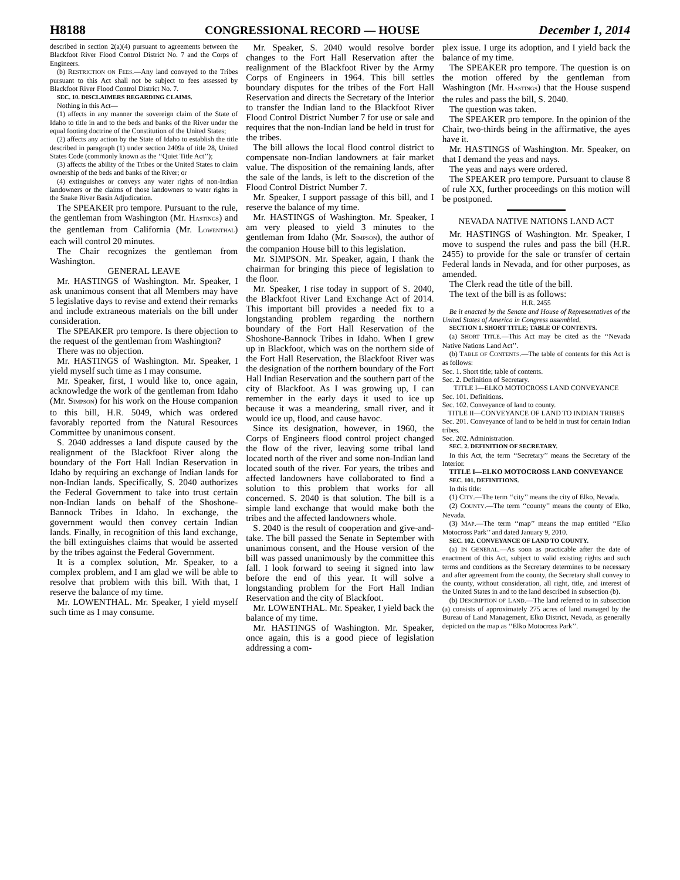H8188 CONGRESSIONAL RECORD — HOUSE December 1, 2014
described in section 2(a)(4) pursuant to agreements between the Blackfoot River Flood Control District No. 7 and the Corps of Engineers.
(b) RESTRICTION ON FEES.—Any land conveyed to the Tribes pursuant to this Act shall not be subject to fees assessed by Blackfoot River Flood Control District No. 7.
SEC. 10. DISCLAIMERS REGARDING CLAIMS.
Nothing in this Act—
(1) affects in any manner the sovereign claim of the State of Idaho to title in and to the beds and banks of the River under the equal footing doctrine of the Constitution of the United States;
(2) affects any action by the State of Idaho to establish the title described in paragraph (1) under section 2409a of title 28, United States Code (commonly known as the ‘‘Quiet Title Act’’);
(3) affects the ability of the Tribes or the United States to claim ownership of the beds and banks of the River; or
(4) extinguishes or conveys any water rights of non-Indian landowners or the claims of those landowners to water rights in the Snake River Basin Adjudication.
The SPEAKER pro tempore. Pursuant to the rule, the gentleman from Washington (Mr. HASTINGS) and the gentleman from California (Mr. LOWENTHAL) each will control 20 minutes.
The Chair recognizes the gentleman from Washington.
GENERAL LEAVE
Mr. HASTINGS of Washington. Mr. Speaker, I ask unanimous consent that all Members may have 5 legislative days to revise and extend their remarks and include extraneous materials on the bill under consideration.
The SPEAKER pro tempore. Is there objection to the request of the gentleman from Washington?
There was no objection.
Mr. HASTINGS of Washington. Mr. Speaker, I yield myself such time as I may consume.
Mr. Speaker, first, I would like to, once again, acknowledge the work of the gentleman from Idaho (Mr. SIMPSON) for his work on the House companion to this bill, H.R. 5049, which was ordered favorably reported from the Natural Resources Committee by unanimous consent.
S. 2040 addresses a land dispute caused by the realignment of the Blackfoot River along the boundary of the Fort Hall Indian Reservation in Idaho by requiring an exchange of Indian lands for non-Indian lands. Specifically, S. 2040 authorizes the Federal Government to take into trust certain non-Indian lands on behalf of the Shoshone-Bannock Tribes in Idaho. In exchange, the government would then convey certain Indian lands. Finally, in recognition of this land exchange, the bill extinguishes claims that would be asserted by the tribes against the Federal Government.
It is a complex solution, Mr. Speaker, to a complex problem, and I am glad we will be able to resolve that problem with this bill. With that, I reserve the balance of my time.
Mr. LOWENTHAL. Mr. Speaker, I yield myself such time as I may consume.
Mr. Speaker, S. 2040 would resolve border changes to the Fort Hall Reservation after the realignment of the Blackfoot River by the Army Corps of Engineers in 1964. This bill settles boundary disputes for the tribes of the Fort Hall Reservation and directs the Secretary of the Interior to transfer the Indian land to the Blackfoot River Flood Control District Number 7 for use or sale and requires that the non-Indian land be held in trust for the tribes.
The bill allows the local flood control district to compensate non-Indian landowners at fair market value. The disposition of the remaining lands, after the sale of the lands, is left to the discretion of the Flood Control District Number 7.
Mr. Speaker, I support passage of this bill, and I reserve the balance of my time.
Mr. HASTINGS of Washington. Mr. Speaker, I am very pleased to yield 3 minutes to the gentleman from Idaho (Mr. SIMPSON), the author of the companion House bill to this legislation.
Mr. SIMPSON. Mr. Speaker, again, I thank the chairman for bringing this piece of legislation to the floor.
Mr. Speaker, I rise today in support of S. 2040, the Blackfoot River Land Exchange Act of 2014. This important bill provides a needed fix to a longstanding problem regarding the northern boundary of the Fort Hall Reservation of the Shoshone-Bannock Tribes in Idaho. When I grew up in Blackfoot, which was on the northern side of the Fort Hall Reservation, the Blackfoot River was the designation of the northern boundary of the Fort Hall Indian Reservation and the southern part of the city of Blackfoot. As I was growing up, I can remember in the early days it used to ice up because it was a meandering, small river, and it would ice up, flood, and cause havoc.
Since its designation, however, in 1960, the Corps of Engineers flood control project changed the flow of the river, leaving some tribal land located north of the river and some non-Indian land located south of the river. For years, the tribes and affected landowners have collaborated to find a solution to this problem that works for all concerned. S. 2040 is that solution. The bill is a simple land exchange that would make both the tribes and the affected landowners whole.
S. 2040 is the result of cooperation and give-and-take. The bill passed the Senate in September with unanimous consent, and the House version of the bill was passed unanimously by the committee this fall. I look forward to seeing it signed into law before the end of this year. It will solve a longstanding problem for the Fort Hall Indian Reservation and the city of Blackfoot.
Mr. LOWENTHAL. Mr. Speaker, I yield back the balance of my time.
Mr. HASTINGS of Washington. Mr. Speaker, once again, this is a good piece of legislation addressing a com-
plex issue. I urge its adoption, and I yield back the balance of my time.
The SPEAKER pro tempore. The question is on the motion offered by the gentleman from Washington (Mr. HASTINGS) that the House suspend the rules and pass the bill, S. 2040.
The question was taken.
The SPEAKER pro tempore. In the opinion of the Chair, two-thirds being in the affirmative, the ayes have it.
Mr. HASTINGS of Washington. Mr. Speaker, on that I demand the yeas and nays.
The yeas and nays were ordered.
The SPEAKER pro tempore. Pursuant to clause 8 of rule XX, further proceedings on this motion will be postponed.
NEVADA NATIVE NATIONS LAND ACT
Mr. HASTINGS of Washington. Mr. Speaker, I move to suspend the rules and pass the bill (H.R. 2455) to provide for the sale or transfer of certain Federal lands in Nevada, and for other purposes, as amended.
The Clerk read the title of the bill.
The text of the bill is as follows:
H.R. 2455
Be it enacted by the Senate and House of Representatives of the United States of America in Congress assembled,
SECTION 1. SHORT TITLE; TABLE OF CONTENTS.
(a) SHORT TITLE.—This Act may be cited as the ‘‘Nevada Native Nations Land Act’’.
(b) TABLE OF CONTENTS.—The table of contents for this Act is as follows:
Sec. 1. Short title; table of contents.
Sec. 2. Definition of Secretary.
TITLE I—ELKO MOTOCROSS LAND CONVEYANCE
Sec. 101. Definitions.
Sec. 102. Conveyance of land to county.
TITLE II—CONVEYANCE OF LAND TO INDIAN TRIBES
Sec. 201. Conveyance of land to be held in trust for certain Indian tribes.
Sec. 202. Administration.
SEC. 2. DEFINITION OF SECRETARY.
In this Act, the term ‘‘Secretary’’ means the Secretary of the Interior.
TITLE I—ELKO MOTOCROSS LAND CONVEYANCE
SEC. 101. DEFINITIONS.
In this title:
(1) CITY.—The term ‘‘city’’ means the city of Elko, Nevada.
(2) COUNTY.—The term ‘‘county’’ means the county of Elko, Nevada.
(3) MAP.—The term ‘‘map’’ means the map entitled ‘‘Elko Motocross Park’’ and dated January 9, 2010.
SEC. 102. CONVEYANCE OF LAND TO COUNTY.
(a) IN GENERAL.—As soon as practicable after the date of enactment of this Act, subject to valid existing rights and such terms and conditions as the Secretary determines to be necessary and after agreement from the county, the Secretary shall convey to the county, without consideration, all right, title, and interest of the United States in and to the land described in subsection (b).
(b) DESCRIPTION OF LAND.—The land referred to in subsection (a) consists of approximately 275 acres of land managed by the Bureau of Land Management, Elko District, Nevada, as generally depicted on the map as ‘‘Elko Motocross Park’’.